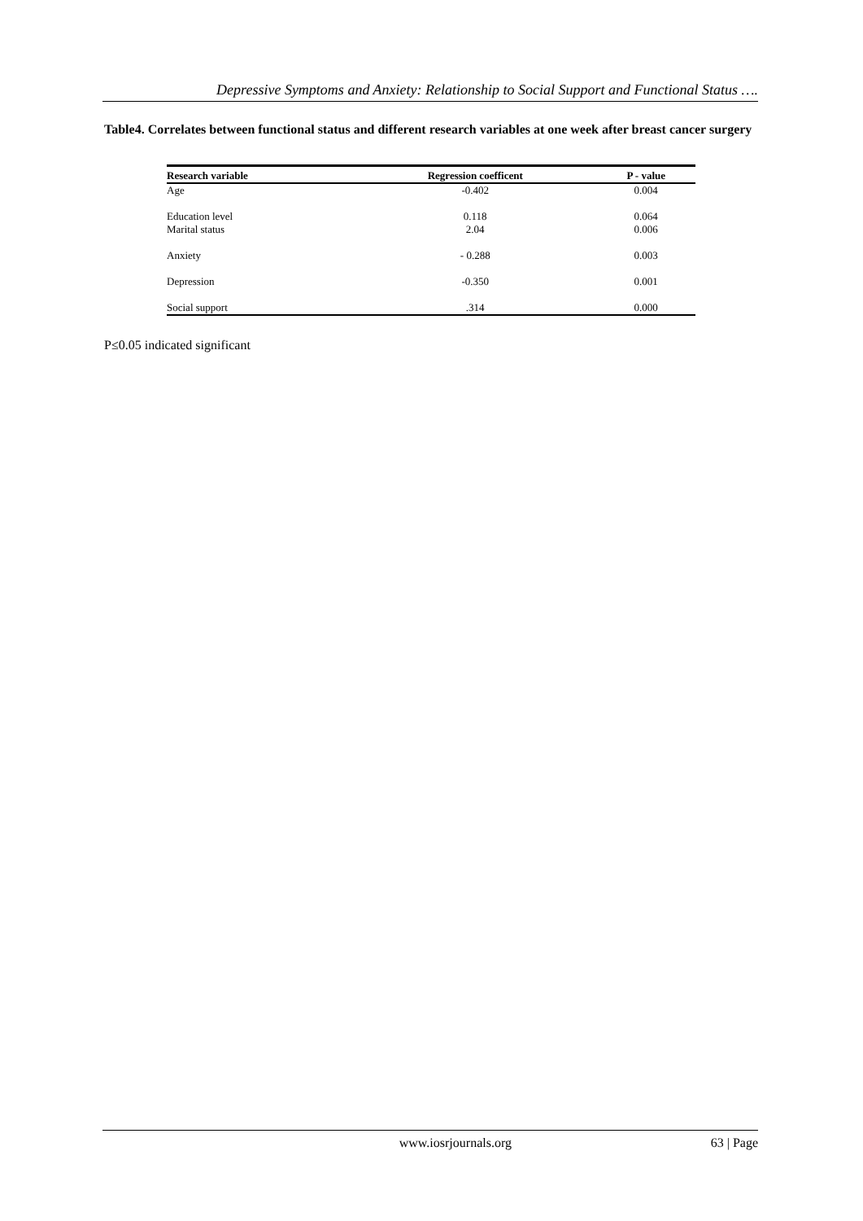Depressive Symptoms and Anxiety: Relationship to Social Support and Functional Status ….
Table4. Correlates between functional status and different research variables at one week after breast cancer surgery
| Research variable | Regression coefficent | P - value |
| --- | --- | --- |
| Age | -0.402 | 0.004 |
| Education level | 0.118 | 0.064 |
| Marital status | 2.04 | 0.006 |
| Anxiety | - 0.288 | 0.003 |
| Depression | -0.350 | 0.001 |
| Social support | .314 | 0.000 |
P≤0.05 indicated significant
www.iosrjournals.org 63 | Page